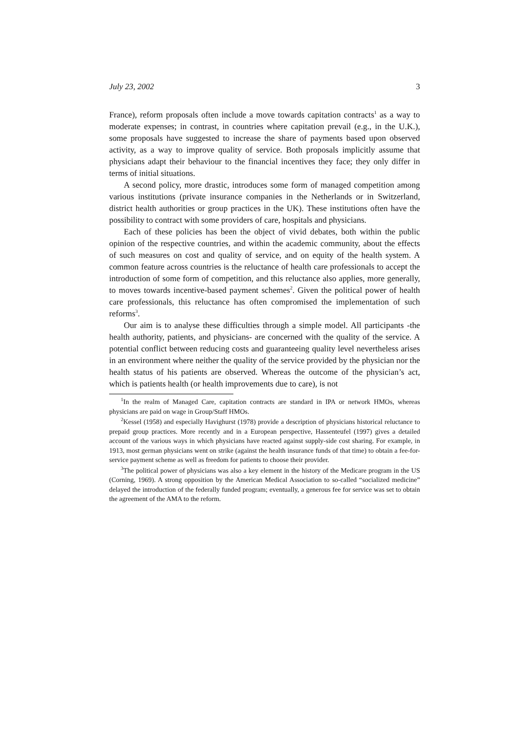July 23, 2002 3
France), reform proposals often include a move towards capitation contracts<sup>1</sup> as a way to moderate expenses; in contrast, in countries where capitation prevail (e.g., in the U.K.), some proposals have suggested to increase the share of payments based upon observed activity, as a way to improve quality of service. Both proposals implicitly assume that physicians adapt their behaviour to the financial incentives they face; they only differ in terms of initial situations.
A second policy, more drastic, introduces some form of managed competition among various institutions (private insurance companies in the Netherlands or in Switzerland, district health authorities or group practices in the UK). These institutions often have the possibility to contract with some providers of care, hospitals and physicians.
Each of these policies has been the object of vivid debates, both within the public opinion of the respective countries, and within the academic community, about the effects of such measures on cost and quality of service, and on equity of the health system. A common feature across countries is the reluctance of health care professionals to accept the introduction of some form of competition, and this reluctance also applies, more generally, to moves towards incentive-based payment schemes<sup>2</sup>. Given the political power of health care professionals, this reluctance has often compromised the implementation of such reforms<sup>3</sup>.
Our aim is to analyse these difficulties through a simple model. All participants -the health authority, patients, and physicians- are concerned with the quality of the service. A potential conflict between reducing costs and guaranteeing quality level nevertheless arises in an environment where neither the quality of the service provided by the physician nor the health status of his patients are observed. Whereas the outcome of the physician’s act, which is patients health (or health improvements due to care), is not
<sup>1</sup> In the realm of Managed Care, capitation contracts are standard in IPA or network HMOs, whereas physicians are paid on wage in Group/Staff HMOs.
<sup>2</sup> Kessel (1958) and especially Havighurst (1978) provide a description of physicians historical reluctance to prepaid group practices. More recently and in a European perspective, Hassenteufel (1997) gives a detailed account of the various ways in which physicians have reacted against supply-side cost sharing. For example, in 1913, most german physicians went on strike (against the health insurance funds of that time) to obtain a fee-for-service payment scheme as well as freedom for patients to choose their provider.
<sup>3</sup> The political power of physicians was also a key element in the history of the Medicare program in the US (Corning, 1969). A strong opposition by the American Medical Association to so-called “socialized medicine” delayed the introduction of the federally funded program; eventually, a generous fee for service was set to obtain the agreement of the AMA to the reform.